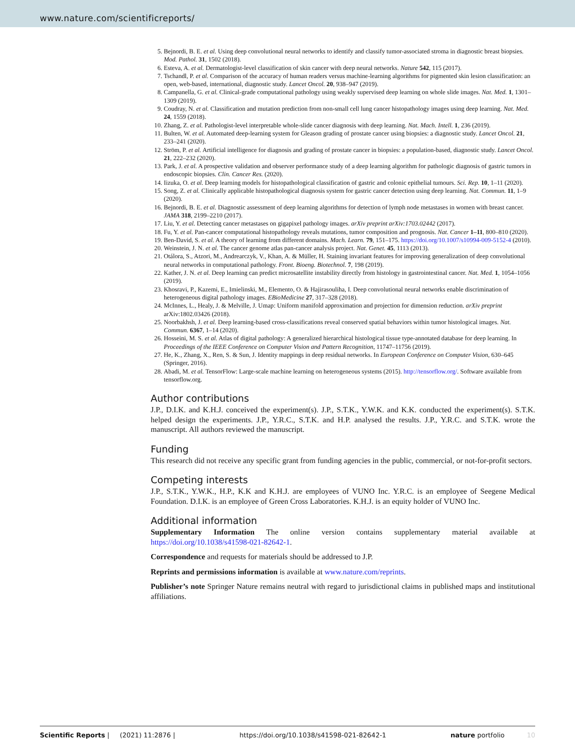www.nature.com/scientificreports/
5. Bejnordi, B. E. et al. Using deep convolutional neural networks to identify and classify tumor-associated stroma in diagnostic breast biopsies. Mod. Pathol. 31, 1502 (2018).
6. Esteva, A. et al. Dermatologist-level classification of skin cancer with deep neural networks. Nature 542, 115 (2017).
7. Tschandl, P. et al. Comparison of the accuracy of human readers versus machine-learning algorithms for pigmented skin lesion classification: an open, web-based, international, diagnostic study. Lancet Oncol. 20, 938–947 (2019).
8. Campanella, G. et al. Clinical-grade computational pathology using weakly supervised deep learning on whole slide images. Nat. Med. 1, 1301–1309 (2019).
9. Coudray, N. et al. Classification and mutation prediction from non-small cell lung cancer histopathology images using deep learning. Nat. Med. 24, 1559 (2018).
10. Zhang, Z. et al. Pathologist-level interpretable whole-slide cancer diagnosis with deep learning. Nat. Mach. Intell. 1, 236 (2019).
11. Bulten, W. et al. Automated deep-learning system for Gleason grading of prostate cancer using biopsies: a diagnostic study. Lancet Oncol. 21, 233–241 (2020).
12. Ström, P. et al. Artificial intelligence for diagnosis and grading of prostate cancer in biopsies: a population-based, diagnostic study. Lancet Oncol. 21, 222–232 (2020).
13. Park, J. et al. A prospective validation and observer performance study of a deep learning algorithm for pathologic diagnosis of gastric tumors in endoscopic biopsies. Clin. Cancer Res. (2020).
14. Iizuka, O. et al. Deep learning models for histopathological classification of gastric and colonic epithelial tumours. Sci. Rep. 10, 1–11 (2020).
15. Song, Z. et al. Clinically applicable histopathological diagnosis system for gastric cancer detection using deep learning. Nat. Commun. 11, 1–9 (2020).
16. Bejnordi, B. E. et al. Diagnostic assessment of deep learning algorithms for detection of lymph node metastases in women with breast cancer. JAMA 318, 2199–2210 (2017).
17. Liu, Y. et al. Detecting cancer metastases on gigapixel pathology images. arXiv preprint arXiv:1703.02442 (2017).
18. Fu, Y. et al. Pan-cancer computational histopathology reveals mutations, tumor composition and prognosis. Nat. Cancer 1–11, 800–810 (2020).
19. Ben-David, S. et al. A theory of learning from different domains. Mach. Learn. 79, 151–175. https://doi.org/10.1007/s10994-009-5152-4 (2010).
20. Weinstein, J. N. et al. The cancer genome atlas pan-cancer analysis project. Nat. Genet. 45, 1113 (2013).
21. Otálora, S., Atzori, M., Andrearczyk, V., Khan, A. & Müller, H. Staining invariant features for improving generalization of deep convolutional neural networks in computational pathology. Front. Bioeng. Biotechnol. 7, 198 (2019).
22. Kather, J. N. et al. Deep learning can predict microsatellite instability directly from histology in gastrointestinal cancer. Nat. Med. 1, 1054–1056 (2019).
23. Khosravi, P., Kazemi, E., Imielinski, M., Elemento, O. & Hajirasouliha, I. Deep convolutional neural networks enable discrimination of heterogeneous digital pathology images. EBioMedicine 27, 317–328 (2018).
24. McInnes, L., Healy, J. & Melville, J. Umap: Uniform manifold approximation and projection for dimension reduction. arXiv preprint arXiv:1802.03426 (2018).
25. Noorbakhsh, J. et al. Deep learning-based cross-classifications reveal conserved spatial behaviors within tumor histological images. Nat. Commun. 6367, 1–14 (2020).
26. Hosseini, M. S. et al. Atlas of digital pathology: A generalized hierarchical histological tissue type-annotated database for deep learning. In Proceedings of the IEEE Conference on Computer Vision and Pattern Recognition, 11747–11756 (2019).
27. He, K., Zhang, X., Ren, S. & Sun, J. Identity mappings in deep residual networks. In European Conference on Computer Vision, 630–645 (Springer, 2016).
28. Abadi, M. et al. TensorFlow: Large-scale machine learning on heterogeneous systems (2015). http://tensorflow.org/. Software available from tensorflow.org.
Author contributions
J.P., D.I.K. and K.H.J. conceived the experiment(s). J.P., S.T.K., Y.W.K. and K.K. conducted the experiment(s). S.T.K. helped design the experiments. J.P., Y.R.C., S.T.K. and H.P. analysed the results. J.P., Y.R.C. and S.T.K. wrote the manuscript. All authors reviewed the manuscript.
Funding
This research did not receive any specific grant from funding agencies in the public, commercial, or not-for-profit sectors.
Competing interests
J.P., S.T.K., Y.W.K., H.P., K.K and K.H.J. are employees of VUNO Inc. Y.R.C. is an employee of Seegene Medical Foundation. D.I.K. is an employee of Green Cross Laboratories. K.H.J. is an equity holder of VUNO Inc.
Additional information
Supplementary Information The online version contains supplementary material available at https://doi.org/10.1038/s41598-021-82642-1.
Correspondence and requests for materials should be addressed to J.P.
Reprints and permissions information is available at www.nature.com/reprints.
Publisher’s note Springer Nature remains neutral with regard to jurisdictional claims in published maps and institutional affiliations.
Scientific Reports | (2021) 11:2876 | https://doi.org/10.1038/s41598-021-82642-1 nature portfolio 10